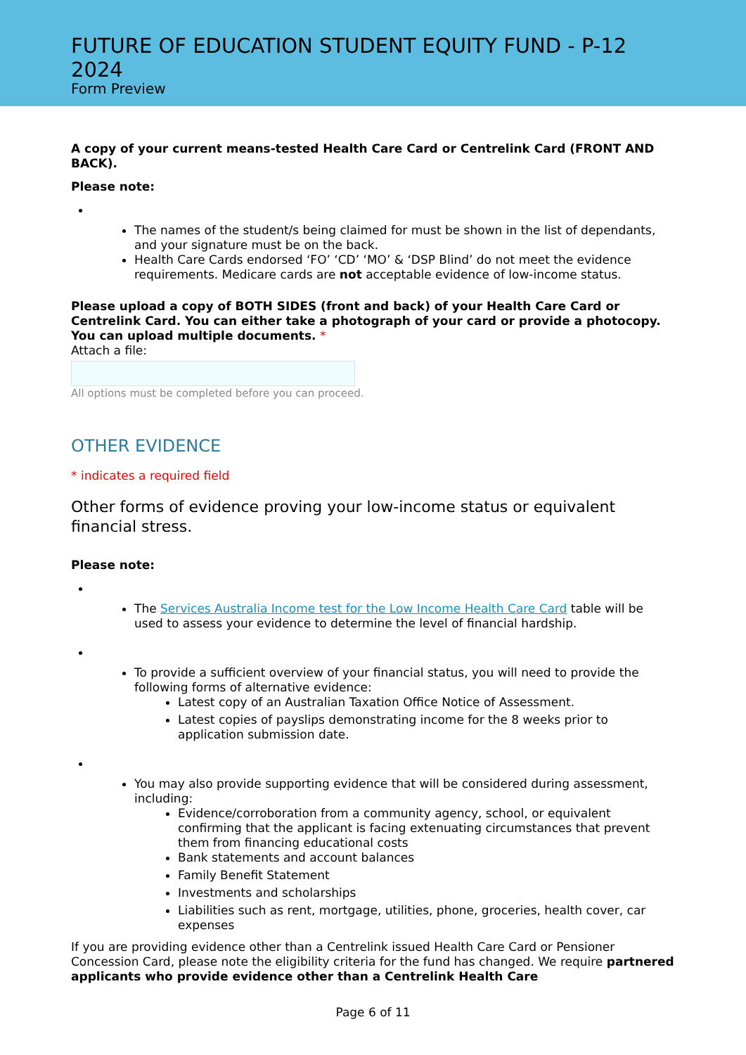FUTURE OF EDUCATION STUDENT EQUITY FUND - P-12 2024
Form Preview
A copy of your current means-tested Health Care Card or Centrelink Card (FRONT AND BACK).
Please note:
The names of the student/s being claimed for must be shown in the list of dependants, and your signature must be on the back.
Health Care Cards endorsed ‘FO’ ‘CD’ ‘MO’ & ‘DSP Blind’ do not meet the evidence requirements. Medicare cards are not acceptable evidence of low-income status.
Please upload a copy of BOTH SIDES (front and back) of your Health Care Card or Centrelink Card. You can either take a photograph of your card or provide a photocopy. You can upload multiple documents. *
Attach a file:
All options must be completed before you can proceed.
OTHER EVIDENCE
* indicates a required field
Other forms of evidence proving your low-income status or equivalent financial stress.
Please note:
The Services Australia Income test for the Low Income Health Care Card table will be used to assess your evidence to determine the level of financial hardship.
To provide a sufficient overview of your financial status, you will need to provide the following forms of alternative evidence:
Latest copy of an Australian Taxation Office Notice of Assessment.
Latest copies of payslips demonstrating income for the 8 weeks prior to application submission date.
You may also provide supporting evidence that will be considered during assessment, including:
Evidence/corroboration from a community agency, school, or equivalent confirming that the applicant is facing extenuating circumstances that prevent them from financing educational costs
Bank statements and account balances
Family Benefit Statement
Investments and scholarships
Liabilities such as rent, mortgage, utilities, phone, groceries, health cover, car expenses
If you are providing evidence other than a Centrelink issued Health Care Card or Pensioner Concession Card, please note the eligibility criteria for the fund has changed. We require partnered applicants who provide evidence other than a Centrelink Health Care
Page 6 of 11